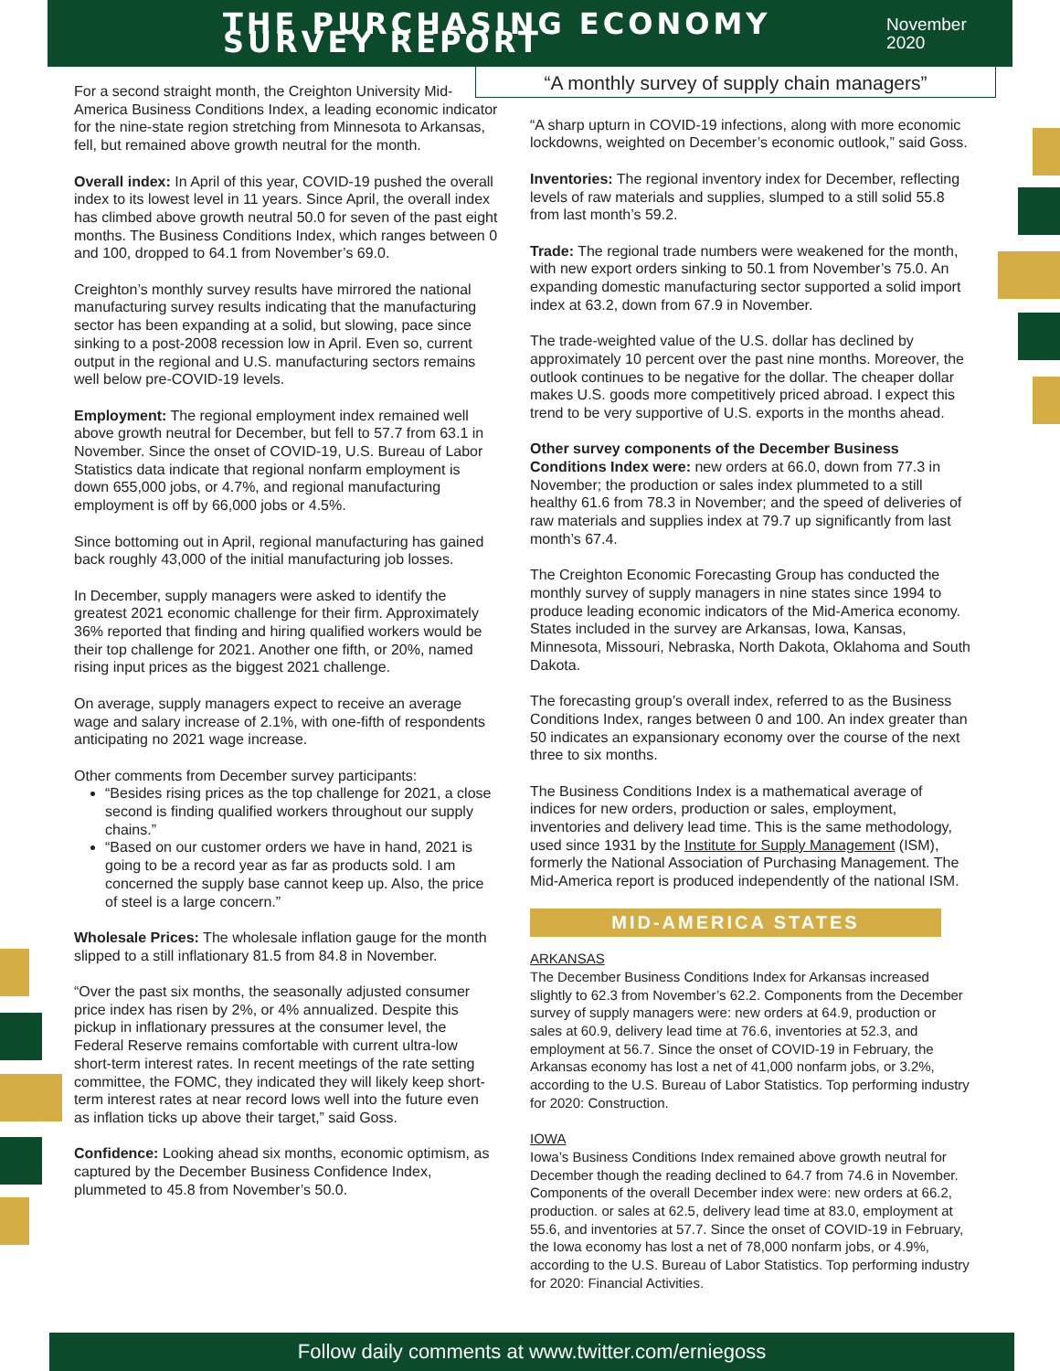THE PURCHASING ECONOMY SURVEY REPORT
November 2020
For a second straight month, the Creighton University Mid-America Business Conditions Index, a leading economic indicator for the nine-state region stretching from Minnesota to Arkansas, fell, but remained above growth neutral for the month.
Overall index: In April of this year, COVID-19 pushed the overall index to its lowest level in 11 years. Since April, the overall index has climbed above growth neutral 50.0 for seven of the past eight months. The Business Conditions Index, which ranges between 0 and 100, dropped to 64.1 from November’s 69.0.
Creighton’s monthly survey results have mirrored the national manufacturing survey results indicating that the manufacturing sector has been expanding at a solid, but slowing, pace since sinking to a post-2008 recession low in April. Even so, current output in the regional and U.S. manufacturing sectors remains well below pre-COVID-19 levels.
Employment: The regional employment index remained well above growth neutral for December, but fell to 57.7 from 63.1 in November. Since the onset of COVID-19, U.S. Bureau of Labor Statistics data indicate that regional nonfarm employment is down 655,000 jobs, or 4.7%, and regional manufacturing employment is off by 66,000 jobs or 4.5%.
Since bottoming out in April, regional manufacturing has gained back roughly 43,000 of the initial manufacturing job losses.
In December, supply managers were asked to identify the greatest 2021 economic challenge for their firm. Approximately 36% reported that finding and hiring qualified workers would be their top challenge for 2021. Another one fifth, or 20%, named rising input prices as the biggest 2021 challenge.
On average, supply managers expect to receive an average wage and salary increase of 2.1%, with one-fifth of respondents anticipating no 2021 wage increase.
Other comments from December survey participants:
“Besides rising prices as the top challenge for 2021, a close second is finding qualified workers throughout our supply chains.”
“Based on our customer orders we have in hand, 2021 is going to be a record year as far as products sold. I am concerned the supply base cannot keep up. Also, the price of steel is a large concern.”
Wholesale Prices: The wholesale inflation gauge for the month slipped to a still inflationary 81.5 from 84.8 in November.
“Over the past six months, the seasonally adjusted consumer price index has risen by 2%, or 4% annualized. Despite this pickup in inflationary pressures at the consumer level, the Federal Reserve remains comfortable with current ultra-low short-term interest rates. In recent meetings of the rate setting committee, the FOMC, they indicated they will likely keep short-term interest rates at near record lows well into the future even as inflation ticks up above their target,” said Goss.
Confidence: Looking ahead six months, economic optimism, as captured by the December Business Confidence Index, plummeted to 45.8 from November’s 50.0.
“A monthly survey of supply chain managers”
“A sharp upturn in COVID-19 infections, along with more economic lockdowns, weighted on December’s economic outlook,” said Goss.
Inventories: The regional inventory index for December, reflecting levels of raw materials and supplies, slumped to a still solid 55.8 from last month’s 59.2.
Trade: The regional trade numbers were weakened for the month, with new export orders sinking to 50.1 from November’s 75.0. An expanding domestic manufacturing sector supported a solid import index at 63.2, down from 67.9 in November.
The trade-weighted value of the U.S. dollar has declined by approximately 10 percent over the past nine months. Moreover, the outlook continues to be negative for the dollar. The cheaper dollar makes U.S. goods more competitively priced abroad. I expect this trend to be very supportive of U.S. exports in the months ahead.
Other survey components of the December Business Conditions Index were: new orders at 66.0, down from 77.3 in November; the production or sales index plummeted to a still healthy 61.6 from 78.3 in November; and the speed of deliveries of raw materials and supplies index at 79.7 up significantly from last month’s 67.4.
The Creighton Economic Forecasting Group has conducted the monthly survey of supply managers in nine states since 1994 to produce leading economic indicators of the Mid-America economy. States included in the survey are Arkansas, Iowa, Kansas, Minnesota, Missouri, Nebraska, North Dakota, Oklahoma and South Dakota.
The forecasting group’s overall index, referred to as the Business Conditions Index, ranges between 0 and 100. An index greater than 50 indicates an expansionary economy over the course of the next three to six months.
The Business Conditions Index is a mathematical average of indices for new orders, production or sales, employment, inventories and delivery lead time. This is the same methodology, used since 1931 by the Institute for Supply Management (ISM), formerly the National Association of Purchasing Management. The Mid-America report is produced independently of the national ISM.
MID-AMERICA STATES
ARKANSAS
The December Business Conditions Index for Arkansas increased slightly to 62.3 from November’s 62.2. Components from the December survey of supply managers were: new orders at 64.9, production or sales at 60.9, delivery lead time at 76.6, inventories at 52.3, and employment at 56.7. Since the onset of COVID-19 in February, the Arkansas economy has lost a net of 41,000 nonfarm jobs, or 3.2%, according to the U.S. Bureau of Labor Statistics. Top performing industry for 2020: Construction.
IOWA
Iowa’s Business Conditions Index remained above growth neutral for December though the reading declined to 64.7 from 74.6 in November. Components of the overall December index were: new orders at 66.2, production. or sales at 62.5, delivery lead time at 83.0, employment at 55.6, and inventories at 57.7. Since the onset of COVID-19 in February, the Iowa economy has lost a net of 78,000 nonfarm jobs, or 4.9%, according to the U.S. Bureau of Labor Statistics. Top performing industry for 2020: Financial Activities.
Follow daily comments at www.twitter.com/erniegoss